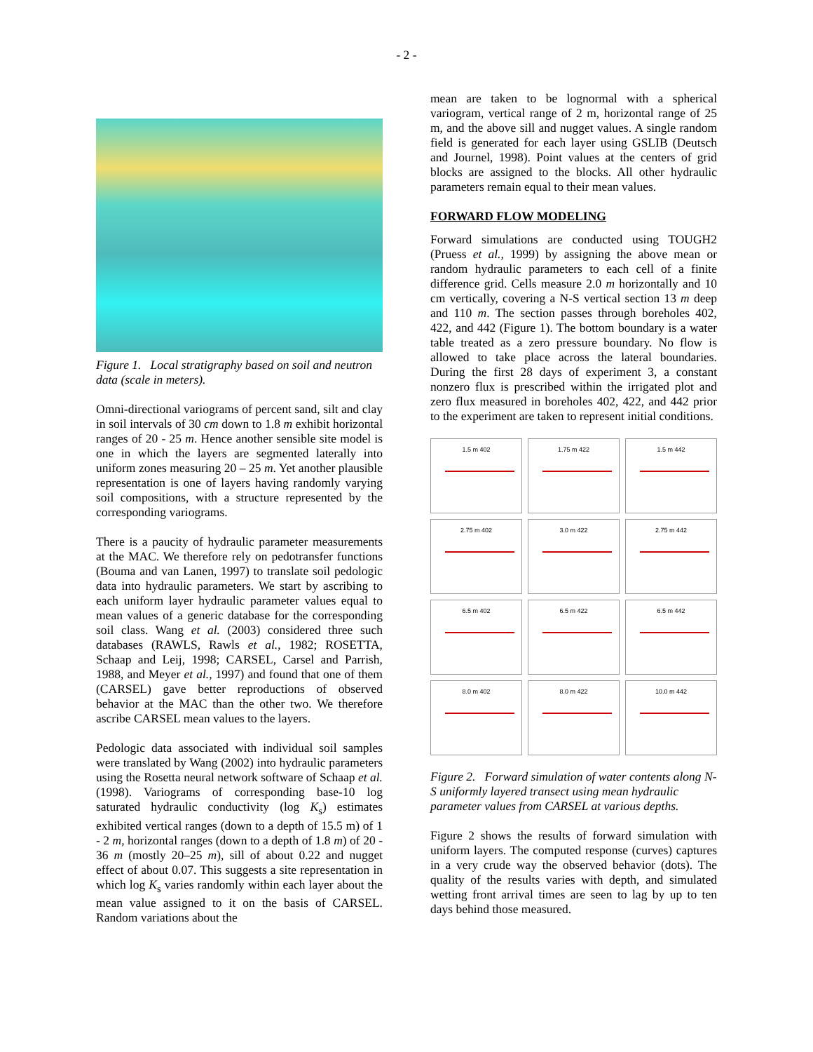- 2 -
Figure 1. Local stratigraphy based on soil and neutron data (scale in meters).
Omni-directional variograms of percent sand, silt and clay in soil intervals of 30 cm down to 1.8 m exhibit horizontal ranges of 20 - 25 m. Hence another sensible site model is one in which the layers are segmented laterally into uniform zones measuring 20 – 25 m. Yet another plausible representation is one of layers having randomly varying soil compositions, with a structure represented by the corresponding variograms.
There is a paucity of hydraulic parameter measurements at the MAC. We therefore rely on pedotransfer functions (Bouma and van Lanen, 1997) to translate soil pedologic data into hydraulic parameters. We start by ascribing to each uniform layer hydraulic parameter values equal to mean values of a generic database for the corresponding soil class. Wang et al. (2003) considered three such databases (RAWLS, Rawls et al., 1982; ROSETTA, Schaap and Leij, 1998; CARSEL, Carsel and Parrish, 1988, and Meyer et al., 1997) and found that one of them (CARSEL) gave better reproductions of observed behavior at the MAC than the other two. We therefore ascribe CARSEL mean values to the layers.
Pedologic data associated with individual soil samples were translated by Wang (2002) into hydraulic parameters using the Rosetta neural network software of Schaap et al. (1998). Variograms of corresponding base-10 log saturated hydraulic conductivity (log K<sub>s</sub>) estimates exhibited vertical ranges (down to a depth of 15.5 m) of 1 - 2 m, horizontal ranges (down to a depth of 1.8 m) of 20 - 36 m (mostly 20–25 m), sill of about 0.22 and nugget effect of about 0.07. This suggests a site representation in which log K<sub>s</sub> varies randomly within each layer about the mean value assigned to it on the basis of CARSEL. Random variations about the
mean are taken to be lognormal with a spherical variogram, vertical range of 2 m, horizontal range of 25 m, and the above sill and nugget values. A single random field is generated for each layer using GSLIB (Deutsch and Journel, 1998). Point values at the centers of grid blocks are assigned to the blocks. All other hydraulic parameters remain equal to their mean values.
FORWARD FLOW MODELING
Forward simulations are conducted using TOUGH2 (Pruess et al., 1999) by assigning the above mean or random hydraulic parameters to each cell of a finite difference grid. Cells measure 2.0 m horizontally and 10 cm vertically, covering a N-S vertical section 13 m deep and 110 m. The section passes through boreholes 402, 422, and 442 (Figure 1). The bottom boundary is a water table treated as a zero pressure boundary. No flow is allowed to take place across the lateral boundaries. During the first 28 days of experiment 3, a constant nonzero flux is prescribed within the irrigated plot and zero flux measured in boreholes 402, 422, and 442 prior to the experiment are taken to represent initial conditions.
1.5 m 402
1.75 m 422
1.5 m 442
2.75 m 402
3.0 m 422
2.75 m 442
6.5 m 402
6.5 m 422
6.5 m 442
8.0 m 402
8.0 m 422
10.0 m 442
Figure 2. Forward simulation of water contents along N-S uniformly layered transect using mean hydraulic parameter values from CARSEL at various depths.
Figure 2 shows the results of forward simulation with uniform layers. The computed response (curves) captures in a very crude way the observed behavior (dots). The quality of the results varies with depth, and simulated wetting front arrival times are seen to lag by up to ten days behind those measured.